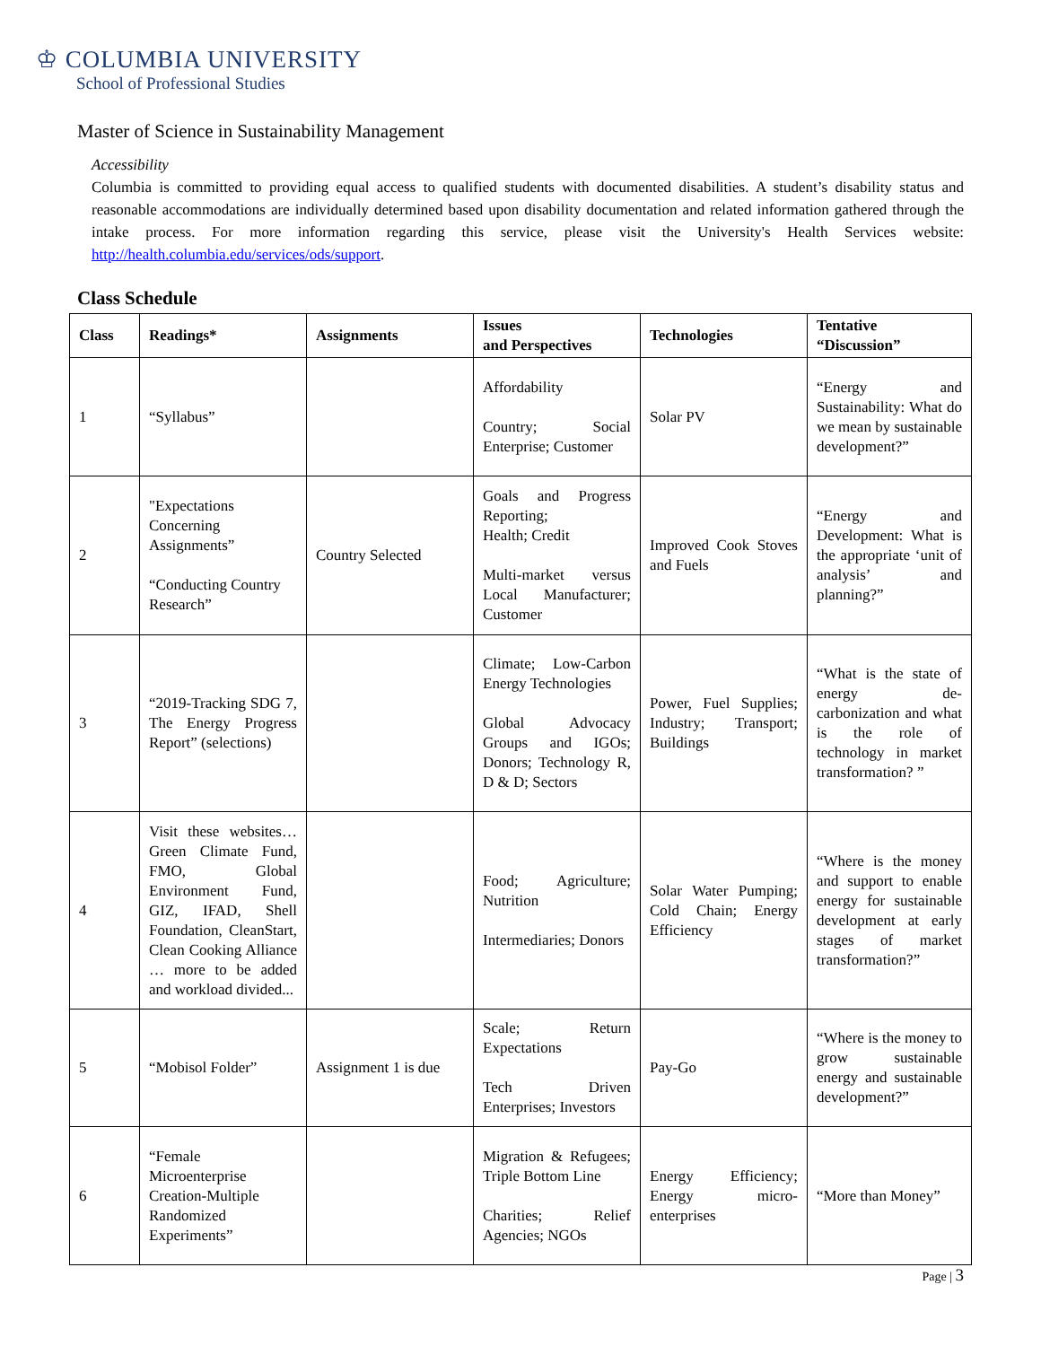♔ COLUMBIA UNIVERSITY
School of Professional Studies
Master of Science in Sustainability Management
Accessibility
Columbia is committed to providing equal access to qualified students with documented disabilities. A student’s disability status and reasonable accommodations are individually determined based upon disability documentation and related information gathered through the intake process. For more information regarding this service, please visit the University's Health Services website: http://health.columbia.edu/services/ods/support.
Class Schedule
| Class | Readings* | Assignments | Issues and Perspectives | Technologies | Tentative “Discussion” |
| --- | --- | --- | --- | --- | --- |
| 1 | “Syllabus” | | Affordability Country; Social Enterprise; Customer | Solar PV | “Energy and Sustainability: What do we mean by sustainable development?” |
| 2 | "Expectations Concerning Assignments” “Conducting Country Research” | Country Selected | Goals and Progress Reporting; Health; Credit Multi-market versus Local Manufacturer; Customer | Improved Cook Stoves and Fuels | “Energy and Development: What is the appropriate ‘unit of analysis’ and planning?” |
| 3 | “2019-Tracking SDG 7, The Energy Progress Report” (selections) | | Climate; Low-Carbon Energy Technologies Global Advocacy Groups and IGOs; Donors; Technology R, D & D; Sectors | Power, Fuel Supplies; Industry; Transport; Buildings | “What is the state of energy de-carbonization and what is the role of technology in market transformation? ” |
| 4 | Visit these websites…Green Climate Fund, FMO, Global Environment Fund, GIZ, IFAD, Shell Foundation, CleanStart, Clean Cooking Alliance … more to be added and workload divided... | | Food; Agriculture; Nutrition Intermediaries; Donors | Solar Water Pumping; Cold Chain; Energy Efficiency | “Where is the money and support to enable energy for sustainable development at early stages of market transformation?” |
| 5 | “Mobisol Folder” | Assignment 1 is due | Scale; Return Expectations Tech Driven Enterprises; Investors | Pay-Go | “Where is the money to grow sustainable energy and sustainable development?” |
| 6 | “Female Microenterprise Creation-Multiple Randomized Experiments” | | Migration & Refugees; Triple Bottom Line Charities; Relief Agencies; NGOs | Energy Efficiency; Energy micro-enterprises | “More than Money” |
Page | 3